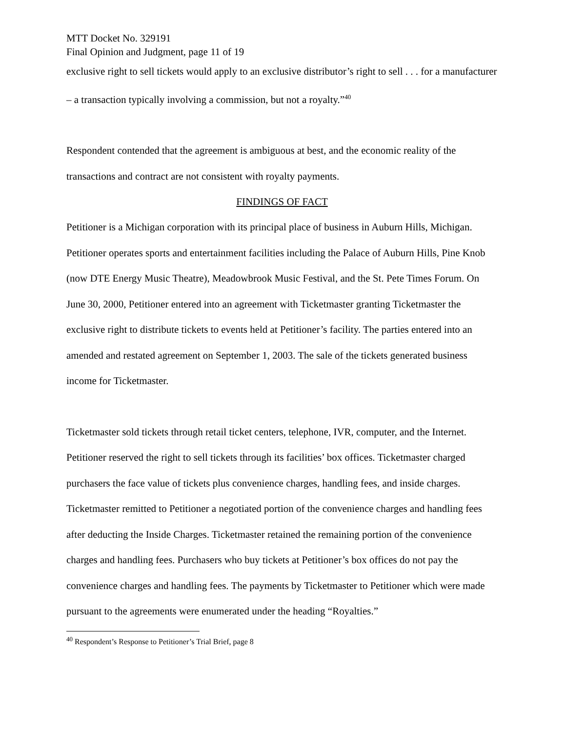MTT Docket No. 329191
Final Opinion and Judgment, page 11 of 19
exclusive right to sell tickets would apply to an exclusive distributor’s right to sell . . . for a manufacturer – a transaction typically involving a commission, but not a royalty.”<sup>40</sup>
Respondent contended that the agreement is ambiguous at best, and the economic reality of the transactions and contract are not consistent with royalty payments.
FINDINGS OF FACT
Petitioner is a Michigan corporation with its principal place of business in Auburn Hills, Michigan. Petitioner operates sports and entertainment facilities including the Palace of Auburn Hills, Pine Knob (now DTE Energy Music Theatre), Meadowbrook Music Festival, and the St. Pete Times Forum. On June 30, 2000, Petitioner entered into an agreement with Ticketmaster granting Ticketmaster the exclusive right to distribute tickets to events held at Petitioner’s facility. The parties entered into an amended and restated agreement on September 1, 2003. The sale of the tickets generated business income for Ticketmaster.
Ticketmaster sold tickets through retail ticket centers, telephone, IVR, computer, and the Internet. Petitioner reserved the right to sell tickets through its facilities’ box offices. Ticketmaster charged purchasers the face value of tickets plus convenience charges, handling fees, and inside charges. Ticketmaster remitted to Petitioner a negotiated portion of the convenience charges and handling fees after deducting the Inside Charges. Ticketmaster retained the remaining portion of the convenience charges and handling fees. Purchasers who buy tickets at Petitioner’s box offices do not pay the convenience charges and handling fees. The payments by Ticketmaster to Petitioner which were made pursuant to the agreements were enumerated under the heading “Royalties.”
<sup>40</sup> Respondent’s Response to Petitioner’s Trial Brief, page 8